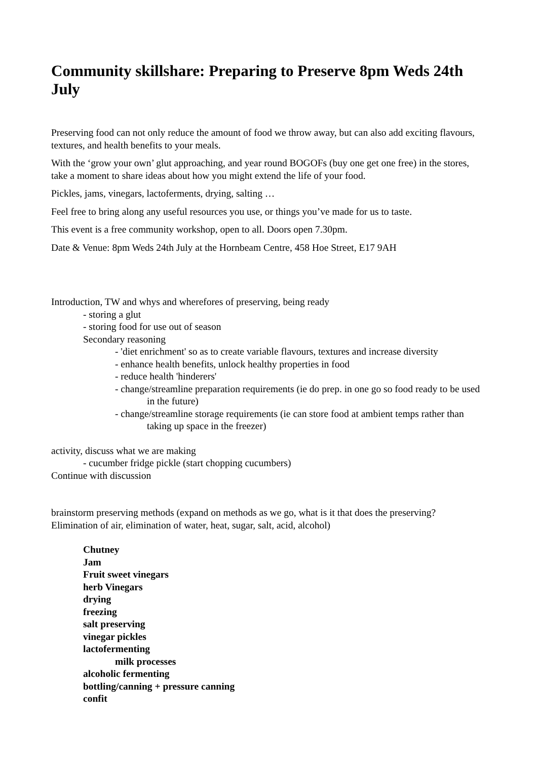Community skillshare: Preparing to Preserve 8pm Weds 24th July
Preserving food can not only reduce the amount of food we throw away, but can also add exciting flavours, textures, and health benefits to your meals.
With the ‘grow your own’ glut approaching, and year round BOGOFs (buy one get one free) in the stores, take a moment to share ideas about how you might extend the life of your food.
Pickles, jams, vinegars, lactoferments, drying, salting …
Feel free to bring along any useful resources you use, or things you’ve made for us to taste.
This event is a free community workshop, open to all. Doors open 7.30pm.
Date & Venue: 8pm Weds 24th July at the Hornbeam Centre, 458 Hoe Street, E17 9AH
Introduction, TW and whys and wherefores of preserving, being ready
- storing a glut
- storing food for use out of season
Secondary reasoning
- 'diet enrichment' so as to create variable flavours, textures and increase diversity
- enhance health benefits, unlock healthy properties in food
- reduce health 'hinderers'
- change/streamline preparation requirements (ie do prep. in one go so food ready to be used in the future)
- change/streamline storage requirements (ie can store food at ambient temps rather than taking up space in the freezer)
activity, discuss what we are making
- cucumber fridge pickle (start chopping cucumbers)
Continue with discussion
brainstorm preserving methods (expand on methods as we go, what is it that does the preserving? Elimination of air, elimination of water, heat, sugar, salt, acid, alcohol)
Chutney
Jam
Fruit sweet vinegars
herb Vinegars
drying
freezing
salt preserving
vinegar pickles
lactofermenting
milk processes
alcoholic fermenting
bottling/canning + pressure canning
confit